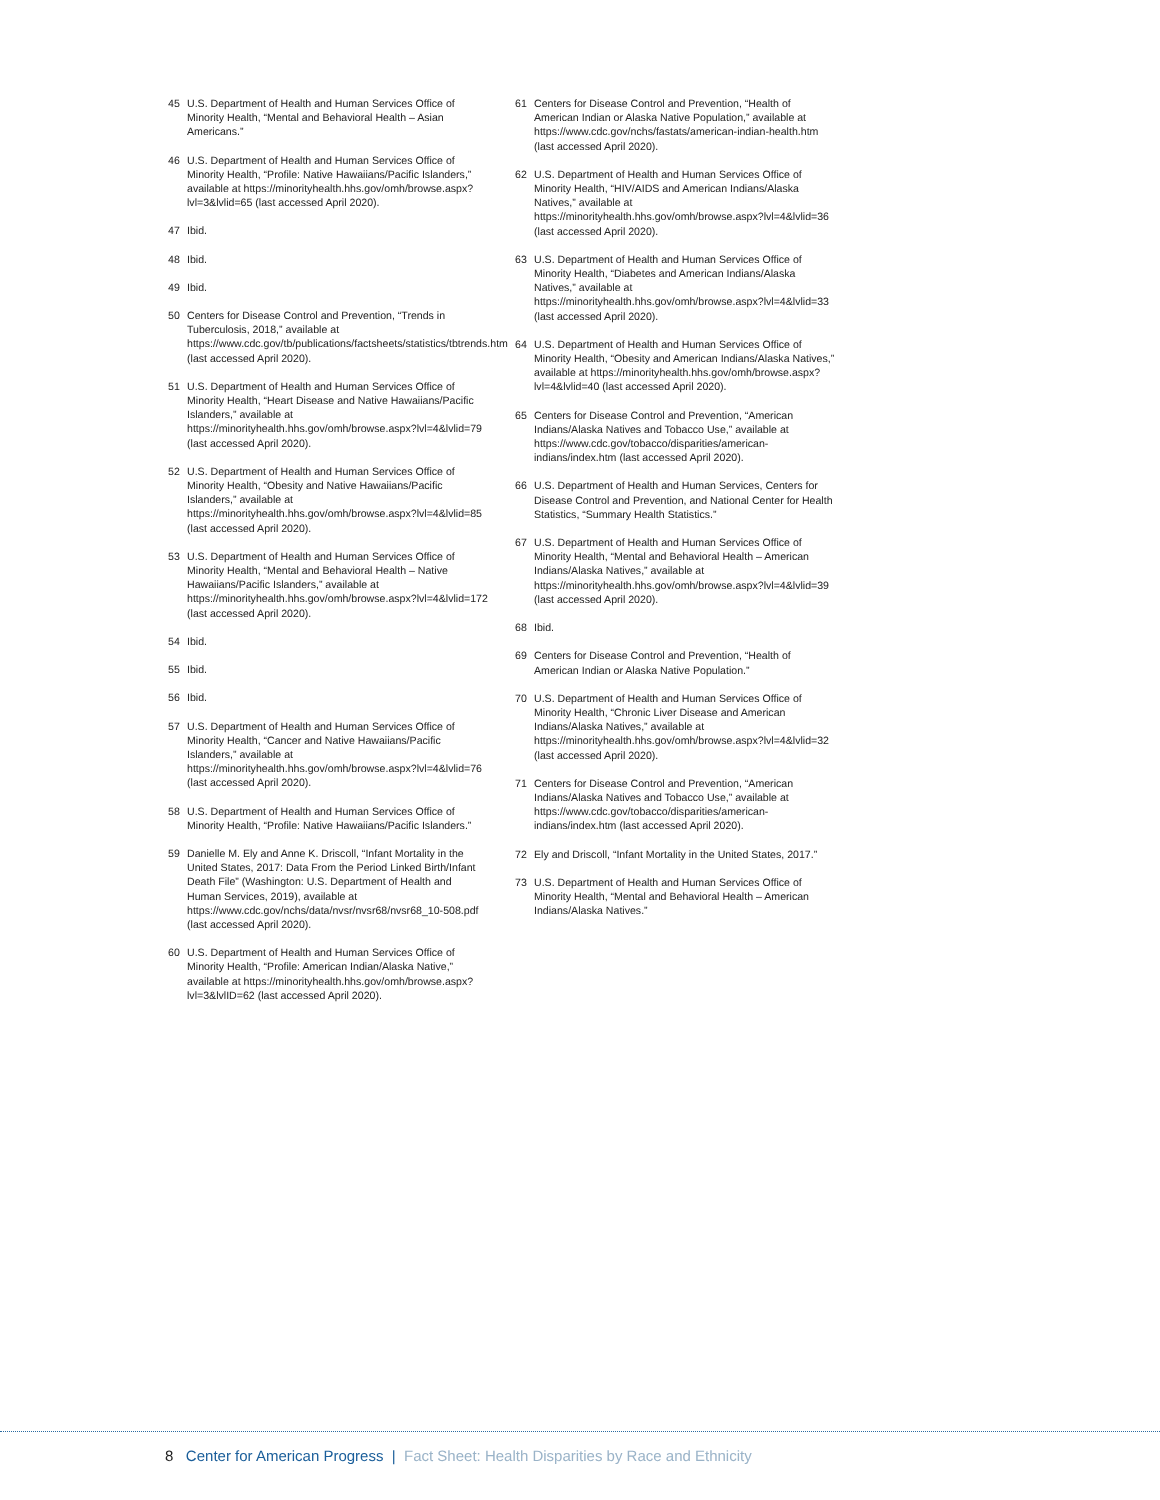45 U.S. Department of Health and Human Services Office of Minority Health, “Mental and Behavioral Health – Asian Americans.”
46 U.S. Department of Health and Human Services Office of Minority Health, “Profile: Native Hawaiians/Pacific Islanders,” available at https://minorityhealth.hhs.gov/omh/browse.aspx?lvl=3&lvlid=65 (last accessed April 2020).
47 Ibid.
48 Ibid.
49 Ibid.
50 Centers for Disease Control and Prevention, “Trends in Tuberculosis, 2018,” available at https://www.cdc.gov/tb/publications/factsheets/statistics/tbtrends.htm (last accessed April 2020).
51 U.S. Department of Health and Human Services Office of Minority Health, “Heart Disease and Native Hawaiians/Pacific Islanders,” available at https://minorityhealth.hhs.gov/omh/browse.aspx?lvl=4&lvlid=79 (last accessed April 2020).
52 U.S. Department of Health and Human Services Office of Minority Health, “Obesity and Native Hawaiians/Pacific Islanders,” available at https://minorityhealth.hhs.gov/omh/browse.aspx?lvl=4&lvlid=85 (last accessed April 2020).
53 U.S. Department of Health and Human Services Office of Minority Health, “Mental and Behavioral Health – Native Hawaiians/Pacific Islanders,” available at https://minorityhealth.hhs.gov/omh/browse.aspx?lvl=4&lvlid=172 (last accessed April 2020).
54 Ibid.
55 Ibid.
56 Ibid.
57 U.S. Department of Health and Human Services Office of Minority Health, “Cancer and Native Hawaiians/Pacific Islanders,” available at https://minorityhealth.hhs.gov/omh/browse.aspx?lvl=4&lvlid=76 (last accessed April 2020).
58 U.S. Department of Health and Human Services Office of Minority Health, “Profile: Native Hawaiians/Pacific Islanders.”
59 Danielle M. Ely and Anne K. Driscoll, “Infant Mortality in the United States, 2017: Data From the Period Linked Birth/Infant Death File” (Washington: U.S. Department of Health and Human Services, 2019), available at https://www.cdc.gov/nchs/data/nvsr/nvsr68/nvsr68_10-508.pdf (last accessed April 2020).
60 U.S. Department of Health and Human Services Office of Minority Health, “Profile: American Indian/Alaska Native,” available at https://minorityhealth.hhs.gov/omh/browse.aspx?lvl=3&lvlID=62 (last accessed April 2020).
61 Centers for Disease Control and Prevention, “Health of American Indian or Alaska Native Population,” available at https://www.cdc.gov/nchs/fastats/american-indian-health.htm (last accessed April 2020).
62 U.S. Department of Health and Human Services Office of Minority Health, “HIV/AIDS and American Indians/Alaska Natives,” available at https://minorityhealth.hhs.gov/omh/browse.aspx?lvl=4&lvlid=36 (last accessed April 2020).
63 U.S. Department of Health and Human Services Office of Minority Health, “Diabetes and American Indians/Alaska Natives,” available at https://minorityhealth.hhs.gov/omh/browse.aspx?lvl=4&lvlid=33 (last accessed April 2020).
64 U.S. Department of Health and Human Services Office of Minority Health, “Obesity and American Indians/Alaska Natives,” available at https://minorityhealth.hhs.gov/omh/browse.aspx?lvl=4&lvlid=40 (last accessed April 2020).
65 Centers for Disease Control and Prevention, “American Indians/Alaska Natives and Tobacco Use,” available at https://www.cdc.gov/tobacco/disparities/american-indians/index.htm (last accessed April 2020).
66 U.S. Department of Health and Human Services, Centers for Disease Control and Prevention, and National Center for Health Statistics, “Summary Health Statistics.”
67 U.S. Department of Health and Human Services Office of Minority Health, “Mental and Behavioral Health – American Indians/Alaska Natives,” available at https://minorityhealth.hhs.gov/omh/browse.aspx?lvl=4&lvlid=39 (last accessed April 2020).
68 Ibid.
69 Centers for Disease Control and Prevention, “Health of American Indian or Alaska Native Population.”
70 U.S. Department of Health and Human Services Office of Minority Health, “Chronic Liver Disease and American Indians/Alaska Natives,” available at https://minorityhealth.hhs.gov/omh/browse.aspx?lvl=4&lvlid=32 (last accessed April 2020).
71 Centers for Disease Control and Prevention, “American Indians/Alaska Natives and Tobacco Use,” available at https://www.cdc.gov/tobacco/disparities/american-indians/index.htm (last accessed April 2020).
72 Ely and Driscoll, “Infant Mortality in the United States, 2017.”
73 U.S. Department of Health and Human Services Office of Minority Health, “Mental and Behavioral Health – American Indians/Alaska Natives.”
8 Center for American Progress | Fact Sheet: Health Disparities by Race and Ethnicity